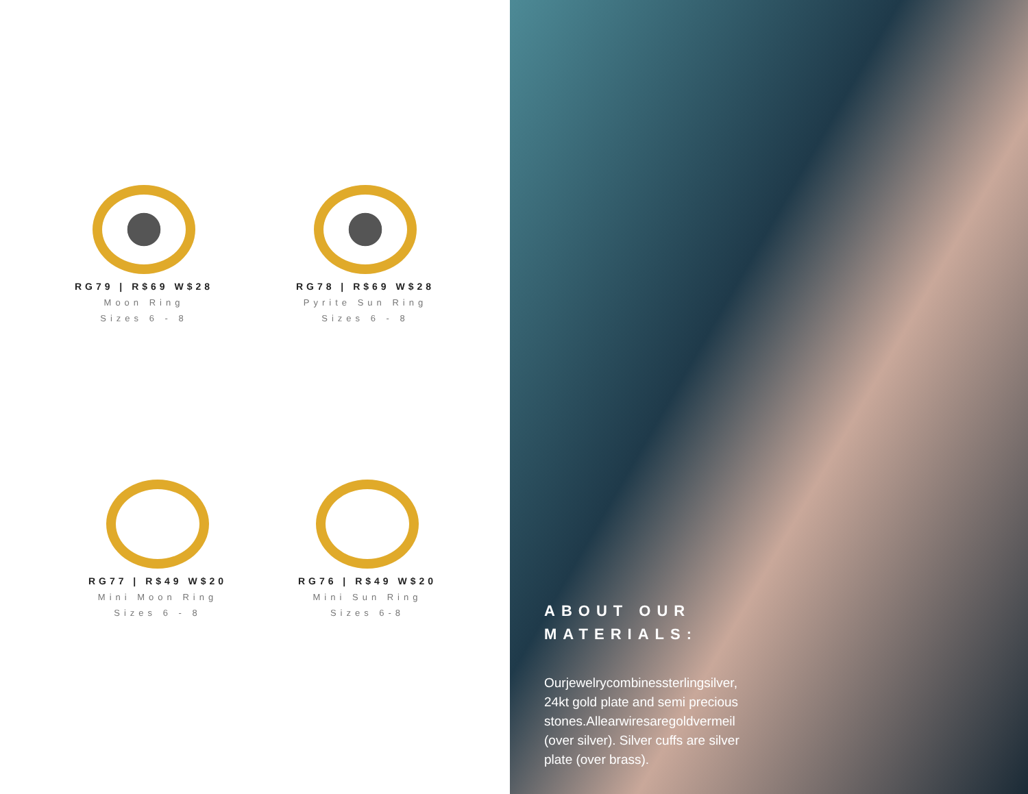RG79 | R$69 W$28
Moon Ring
Sizes 6 - 8
RG78 | R$69 W$28
Pyrite Sun Ring
Sizes 6 - 8
RG77 | R$49 W$20
Mini Moon Ring
Sizes 6 - 8
RG76 | R$49 W$20
Mini Sun Ring
Sizes 6-8
ABOUT OUR MATERIALS:
Ourjewelrycombinessterlingsilver, 24kt gold plate and semi precious stones.Allearwiresaregoldvermeil (over silver). Silver cuffs are silver plate (over brass).